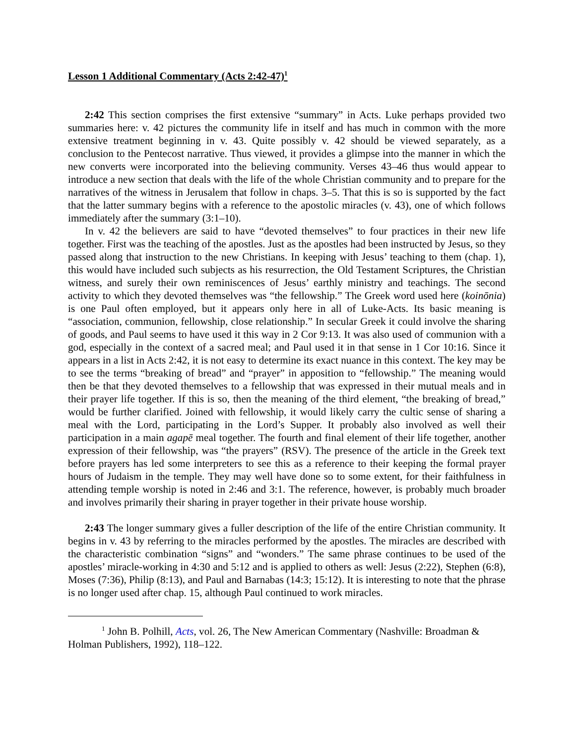Lesson 1 Additional Commentary (Acts 2:42-47)<sup>1</sup>
2:42 This section comprises the first extensive “summary” in Acts. Luke perhaps provided two summaries here: v. 42 pictures the community life in itself and has much in common with the more extensive treatment beginning in v. 43. Quite possibly v. 42 should be viewed separately, as a conclusion to the Pentecost narrative. Thus viewed, it provides a glimpse into the manner in which the new converts were incorporated into the believing community. Verses 43–46 thus would appear to introduce a new section that deals with the life of the whole Christian community and to prepare for the narratives of the witness in Jerusalem that follow in chaps. 3–5. That this is so is supported by the fact that the latter summary begins with a reference to the apostolic miracles (v. 43), one of which follows immediately after the summary (3:1–10).
In v. 42 the believers are said to have “devoted themselves” to four practices in their new life together. First was the teaching of the apostles. Just as the apostles had been instructed by Jesus, so they passed along that instruction to the new Christians. In keeping with Jesus’ teaching to them (chap. 1), this would have included such subjects as his resurrection, the Old Testament Scriptures, the Christian witness, and surely their own reminiscences of Jesus’ earthly ministry and teachings. The second activity to which they devoted themselves was “the fellowship.” The Greek word used here (koinōnia) is one Paul often employed, but it appears only here in all of Luke-Acts. Its basic meaning is “association, communion, fellowship, close relationship.” In secular Greek it could involve the sharing of goods, and Paul seems to have used it this way in 2 Cor 9:13. It was also used of communion with a god, especially in the context of a sacred meal; and Paul used it in that sense in 1 Cor 10:16. Since it appears in a list in Acts 2:42, it is not easy to determine its exact nuance in this context. The key may be to see the terms “breaking of bread” and “prayer” in apposition to “fellowship.” The meaning would then be that they devoted themselves to a fellowship that was expressed in their mutual meals and in their prayer life together. If this is so, then the meaning of the third element, “the breaking of bread,” would be further clarified. Joined with fellowship, it would likely carry the cultic sense of sharing a meal with the Lord, participating in the Lord’s Supper. It probably also involved as well their participation in a main agapē meal together. The fourth and final element of their life together, another expression of their fellowship, was “the prayers” (RSV). The presence of the article in the Greek text before prayers has led some interpreters to see this as a reference to their keeping the formal prayer hours of Judaism in the temple. They may well have done so to some extent, for their faithfulness in attending temple worship is noted in 2:46 and 3:1. The reference, however, is probably much broader and involves primarily their sharing in prayer together in their private house worship.
2:43 The longer summary gives a fuller description of the life of the entire Christian community. It begins in v. 43 by referring to the miracles performed by the apostles. The miracles are described with the characteristic combination “signs” and “wonders.” The same phrase continues to be used of the apostles’ miracle-working in 4:30 and 5:12 and is applied to others as well: Jesus (2:22), Stephen (6:8), Moses (7:36), Philip (8:13), and Paul and Barnabas (14:3; 15:12). It is interesting to note that the phrase is no longer used after chap. 15, although Paul continued to work miracles.
<sup>1</sup> John B. Polhill, Acts, vol. 26, The New American Commentary (Nashville: Broadman & Holman Publishers, 1992), 118–122.